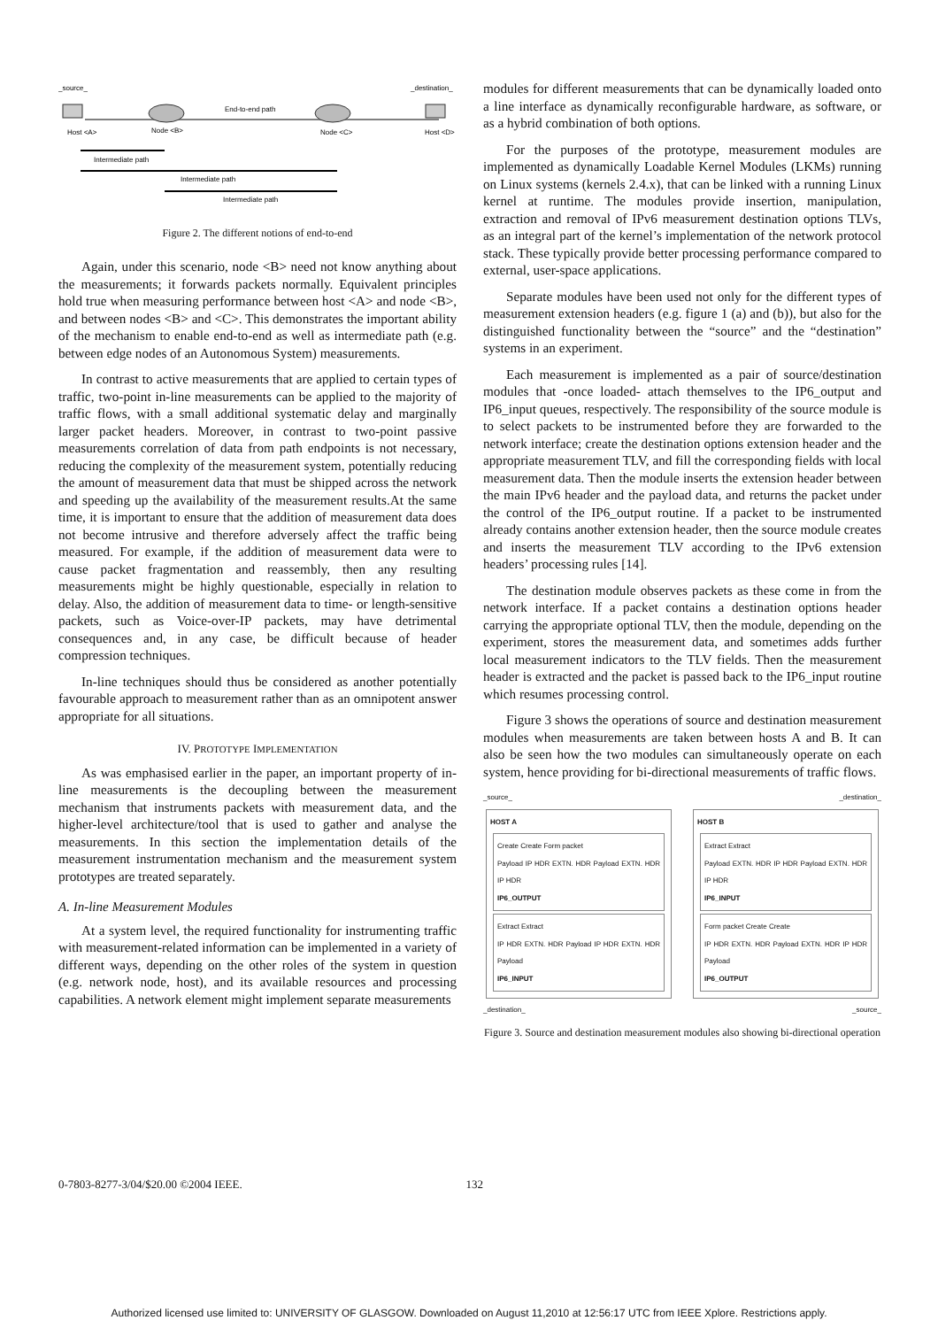_source_
_destination_
End-to-end path
Host <A>
Node <B>
Node <C>
Host <D>
Intermediate path
Intermediate path
Intermediate path
Figure 2. The different notions of end-to-end
Again, under this scenario, node <B> need not know anything about the measurements; it forwards packets normally. Equivalent principles hold true when measuring performance between host <A> and node <B>, and between nodes <B> and <C>. This demonstrates the important ability of the mechanism to enable end-to-end as well as intermediate path (e.g. between edge nodes of an Autonomous System) measurements.
In contrast to active measurements that are applied to certain types of traffic, two-point in-line measurements can be applied to the majority of traffic flows, with a small additional systematic delay and marginally larger packet headers. Moreover, in contrast to two-point passive measurements correlation of data from path endpoints is not necessary, reducing the complexity of the measurement system, potentially reducing the amount of measurement data that must be shipped across the network and speeding up the availability of the measurement results.At the same time, it is important to ensure that the addition of measurement data does not become intrusive and therefore adversely affect the traffic being measured. For example, if the addition of measurement data were to cause packet fragmentation and reassembly, then any resulting measurements might be highly questionable, especially in relation to delay. Also, the addition of measurement data to time- or length-sensitive packets, such as Voice-over-IP packets, may have detrimental consequences and, in any case, be difficult because of header compression techniques.
In-line techniques should thus be considered as another potentially favourable approach to measurement rather than as an omnipotent answer appropriate for all situations.
IV. PROTOTYPE IMPLEMENTATION
As was emphasised earlier in the paper, an important property of in-line measurements is the decoupling between the measurement mechanism that instruments packets with measurement data, and the higher-level architecture/tool that is used to gather and analyse the measurements. In this section the implementation details of the measurement instrumentation mechanism and the measurement system prototypes are treated separately.
A. In-line Measurement Modules
At a system level, the required functionality for instrumenting traffic with measurement-related information can be implemented in a variety of different ways, depending on the other roles of the system in question (e.g. network node, host), and its available resources and processing capabilities. A network element might implement separate measurements
modules for different measurements that can be dynamically loaded onto a line interface as dynamically reconfigurable hardware, as software, or as a hybrid combination of both options.
For the purposes of the prototype, measurement modules are implemented as dynamically Loadable Kernel Modules (LKMs) running on Linux systems (kernels 2.4.x), that can be linked with a running Linux kernel at runtime. The modules provide insertion, manipulation, extraction and removal of IPv6 measurement destination options TLVs, as an integral part of the kernel’s implementation of the network protocol stack. These typically provide better processing performance compared to external, user-space applications.
Separate modules have been used not only for the different types of measurement extension headers (e.g. figure 1 (a) and (b)), but also for the distinguished functionality between the “source” and the “destination” systems in an experiment.
Each measurement is implemented as a pair of source/destination modules that -once loaded- attach themselves to the IP6_output and IP6_input queues, respectively. The responsibility of the source module is to select packets to be instrumented before they are forwarded to the network interface; create the destination options extension header and the appropriate measurement TLV, and fill the corresponding fields with local measurement data. Then the module inserts the extension header between the main IPv6 header and the payload data, and returns the packet under the control of the IP6_output routine. If a packet to be instrumented already contains another extension header, then the source module creates and inserts the measurement TLV according to the IPv6 extension headers’ processing rules [14].
The destination module observes packets as these come in from the network interface. If a packet contains a destination options header carrying the appropriate optional TLV, then the module, depending on the experiment, stores the measurement data, and sometimes adds further local measurement indicators to the TLV fields. Then the measurement header is extracted and the packet is passed back to the IP6_input routine which resumes processing control.
Figure 3 shows the operations of source and destination measurement modules when measurements are taken between hosts A and B. It can also be seen how the two modules can simultaneously operate on each system, hence providing for bi-directional measurements of traffic flows.
_source_
HOST A
Create Create Form packet
Payload IP HDR EXTN. HDR Payload EXTN. HDR IP HDR
IP6_OUTPUT
Extract Extract
IP HDR EXTN. HDR Payload IP HDR EXTN. HDR Payload
IP6_INPUT
_destination_
_destination_
HOST B
Extract Extract
Payload EXTN. HDR IP HDR Payload EXTN. HDR IP HDR
IP6_INPUT
Form packet Create Create
IP HDR EXTN. HDR Payload EXTN. HDR IP HDR Payload
IP6_OUTPUT
_source_
Figure 3. Source and destination measurement modules also showing bi-directional operation
0-7803-8277-3/04/$20.00 ©2004 IEEE. 132
Authorized licensed use limited to: UNIVERSITY OF GLASGOW. Downloaded on August 11,2010 at 12:56:17 UTC from IEEE Xplore. Restrictions apply.